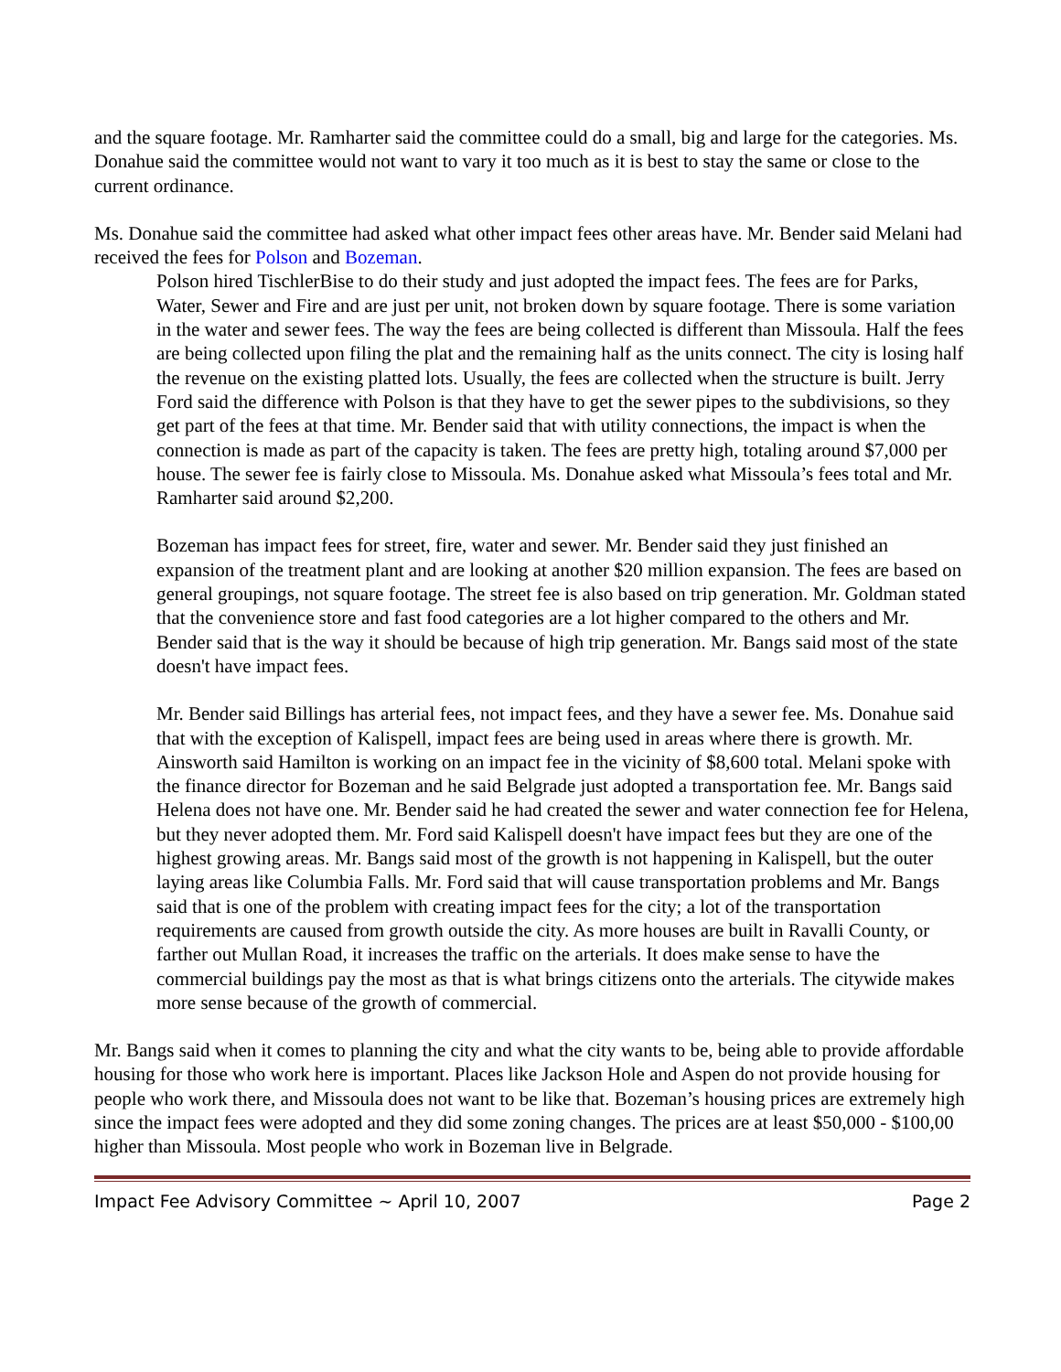and the square footage. Mr. Ramharter said the committee could do a small, big and large for the categories. Ms. Donahue said the committee would not want to vary it too much as it is best to stay the same or close to the current ordinance.
Ms. Donahue said the committee had asked what other impact fees other areas have. Mr. Bender said Melani had received the fees for Polson and Bozeman.
Polson hired TischlerBise to do their study and just adopted the impact fees. The fees are for Parks, Water, Sewer and Fire and are just per unit, not broken down by square footage. There is some variation in the water and sewer fees. The way the fees are being collected is different than Missoula. Half the fees are being collected upon filing the plat and the remaining half as the units connect. The city is losing half the revenue on the existing platted lots. Usually, the fees are collected when the structure is built. Jerry Ford said the difference with Polson is that they have to get the sewer pipes to the subdivisions, so they get part of the fees at that time. Mr. Bender said that with utility connections, the impact is when the connection is made as part of the capacity is taken. The fees are pretty high, totaling around $7,000 per house. The sewer fee is fairly close to Missoula. Ms. Donahue asked what Missoula’s fees total and Mr. Ramharter said around $2,200.
Bozeman has impact fees for street, fire, water and sewer. Mr. Bender said they just finished an expansion of the treatment plant and are looking at another $20 million expansion. The fees are based on general groupings, not square footage. The street fee is also based on trip generation. Mr. Goldman stated that the convenience store and fast food categories are a lot higher compared to the others and Mr. Bender said that is the way it should be because of high trip generation. Mr. Bangs said most of the state doesn't have impact fees.
Mr. Bender said Billings has arterial fees, not impact fees, and they have a sewer fee. Ms. Donahue said that with the exception of Kalispell, impact fees are being used in areas where there is growth. Mr. Ainsworth said Hamilton is working on an impact fee in the vicinity of $8,600 total. Melani spoke with the finance director for Bozeman and he said Belgrade just adopted a transportation fee. Mr. Bangs said Helena does not have one. Mr. Bender said he had created the sewer and water connection fee for Helena, but they never adopted them. Mr. Ford said Kalispell doesn't have impact fees but they are one of the highest growing areas. Mr. Bangs said most of the growth is not happening in Kalispell, but the outer laying areas like Columbia Falls. Mr. Ford said that will cause transportation problems and Mr. Bangs said that is one of the problem with creating impact fees for the city; a lot of the transportation requirements are caused from growth outside the city. As more houses are built in Ravalli County, or farther out Mullan Road, it increases the traffic on the arterials. It does make sense to have the commercial buildings pay the most as that is what brings citizens onto the arterials. The citywide makes more sense because of the growth of commercial.
Mr. Bangs said when it comes to planning the city and what the city wants to be, being able to provide affordable housing for those who work here is important. Places like Jackson Hole and Aspen do not provide housing for people who work there, and Missoula does not want to be like that. Bozeman’s housing prices are extremely high since the impact fees were adopted and they did some zoning changes. The prices are at least $50,000 - $100,00 higher than Missoula. Most people who work in Bozeman live in Belgrade.
Impact Fee Advisory Committee ~ April 10, 2007 Page 2